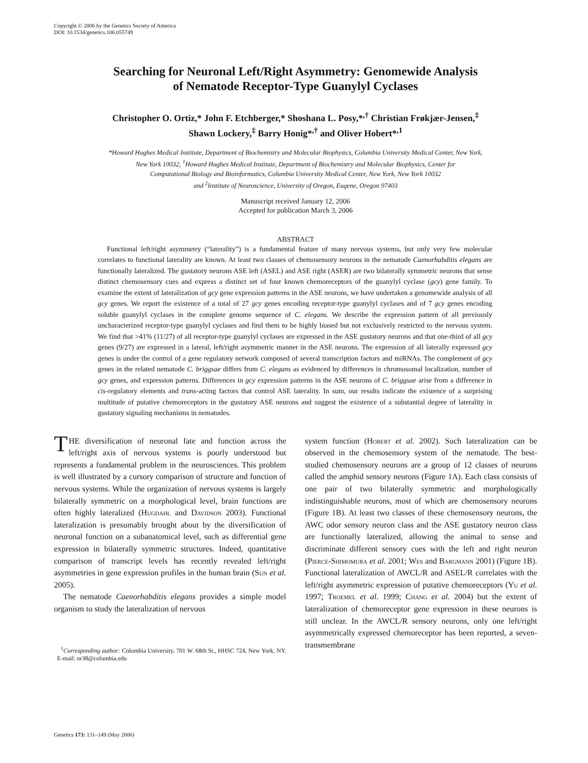Copyright © 2006 by the Genetics Society of America
DOI: 10.1534/genetics.106.055749
Searching for Neuronal Left/Right Asymmetry: Genomewide Analysis
of Nematode Receptor-Type Guanylyl Cyclases
Christopher O. Ortiz,* John F. Etchberger,* Shoshana L. Posy,*<sup>,†</sup> Christian Frøkjær-Jensen,<sup>‡</sup>
Shawn Lockery,<sup>‡</sup> Barry Honig*<sup>,†</sup> and Oliver Hobert*<sup>,1</sup>
*Howard Hughes Medical Institute, Department of Biochemistry and Molecular Biophysics, Columbia University Medical Center, New York,
New York 10032, <sup>†</sup>Howard Hughes Medical Institute, Department of Biochemistry and Molecular Biophysics, Center for
Computational Biology and Bioinformatics, Columbia University Medical Center, New York, New York 10032
and <sup>‡</sup>Institute of Neuroscience, University of Oregon, Eugene, Oregon 97403
Manuscript received January 12, 2006
Accepted for publication March 3, 2006
ABSTRACT
Functional left/right asymmetry (“laterality”) is a fundamental feature of many nervous systems, but only very few molecular correlates to functional laterality are known. At least two classes of chemosensory neurons in the nematode Caenorhabditis elegans are functionally lateralized. The gustatory neurons ASE left (ASEL) and ASE right (ASER) are two bilaterally symmetric neurons that sense distinct chemosensory cues and express a distinct set of four known chemoreceptors of the guanylyl cyclase (gcy) gene family. To examine the extent of lateralization of gcy gene expression patterns in the ASE neurons, we have undertaken a genomewide analysis of all gcy genes. We report the existence of a total of 27 gcy genes encoding receptor-type guanylyl cyclases and of 7 gcy genes encoding soluble guanylyl cyclases in the complete genome sequence of C. elegans. We describe the expression pattern of all previously uncharacterized receptor-type guanylyl cyclases and find them to be highly biased but not exclusively restricted to the nervous system. We find that >41% (11/27) of all receptor-type guanylyl cyclases are expressed in the ASE gustatory neurons and that one-third of all gcy genes (9/27) are expressed in a lateral, left/right asymmetric manner in the ASE neurons. The expression of all laterally expressed gcy genes is under the control of a gene regulatory network composed of several transcription factors and miRNAs. The complement of gcy genes in the related nematode C. briggsae differs from C. elegans as evidenced by differences in chromosomal localization, number of gcy genes, and expression patterns. Differences in gcy expression patterns in the ASE neurons of C. briggsae arise from a difference in cis-regulatory elements and trans-acting factors that control ASE laterality. In sum, our results indicate the existence of a surprising multitude of putative chemoreceptors in the gustatory ASE neurons and suggest the existence of a substantial degree of laterality in gustatory signaling mechanisms in nematodes.
THE diversification of neuronal fate and function across the left/right axis of nervous systems is poorly understood but represents a fundamental problem in the neurosciences. This problem is well illustrated by a cursory comparison of structure and function of nervous systems. While the organization of nervous systems is largely bilaterally symmetric on a morphological level, brain functions are often highly lateralized (Hugdahl and Davidson 2003). Functional lateralization is presumably brought about by the diversification of neuronal function on a subanatomical level, such as differential gene expression in bilaterally symmetric structures. Indeed, quantitative comparison of transcript levels has recently revealed left/right asymmetries in gene expression profiles in the human brain (Sun et al. 2005).
The nematode Caenorhabditis elegans provides a simple model organism to study the lateralization of nervous
<sup>1</sup> Corresponding author: Columbia University, 701 W. 68th St., HHSC 724, New York, NY. E-mail: or38@columbia.edu
system function (Hobert et al. 2002). Such lateralization can be observed in the chemosensory system of the nematode. The best-studied chemosensory neurons are a group of 12 classes of neurons called the amphid sensory neurons (Figure 1A). Each class consists of one pair of two bilaterally symmetric and morphologically indistinguishable neurons, most of which are chemosensory neurons (Figure 1B). At least two classes of these chemosensory neurons, the AWC odor sensory neuron class and the ASE gustatory neuron class are functionally lateralized, allowing the animal to sense and discriminate different sensory cues with the left and right neuron (Pierce-Shimomura et al. 2001; Wes and Bargmann 2001) (Figure 1B). Functional lateralization of AWCL/R and ASEL/R correlates with the left/right asymmetric expression of putative chemoreceptors (Yu et al. 1997; Troemel et al. 1999; Chang et al. 2004) but the extent of lateralization of chemoreceptor gene expression in these neurons is still unclear. In the AWCL/R sensory neurons, only one left/right asymmetrically expressed chemoreceptor has been reported, a seven-transmembrane
Genetics 173: 131–149 (May 2006)